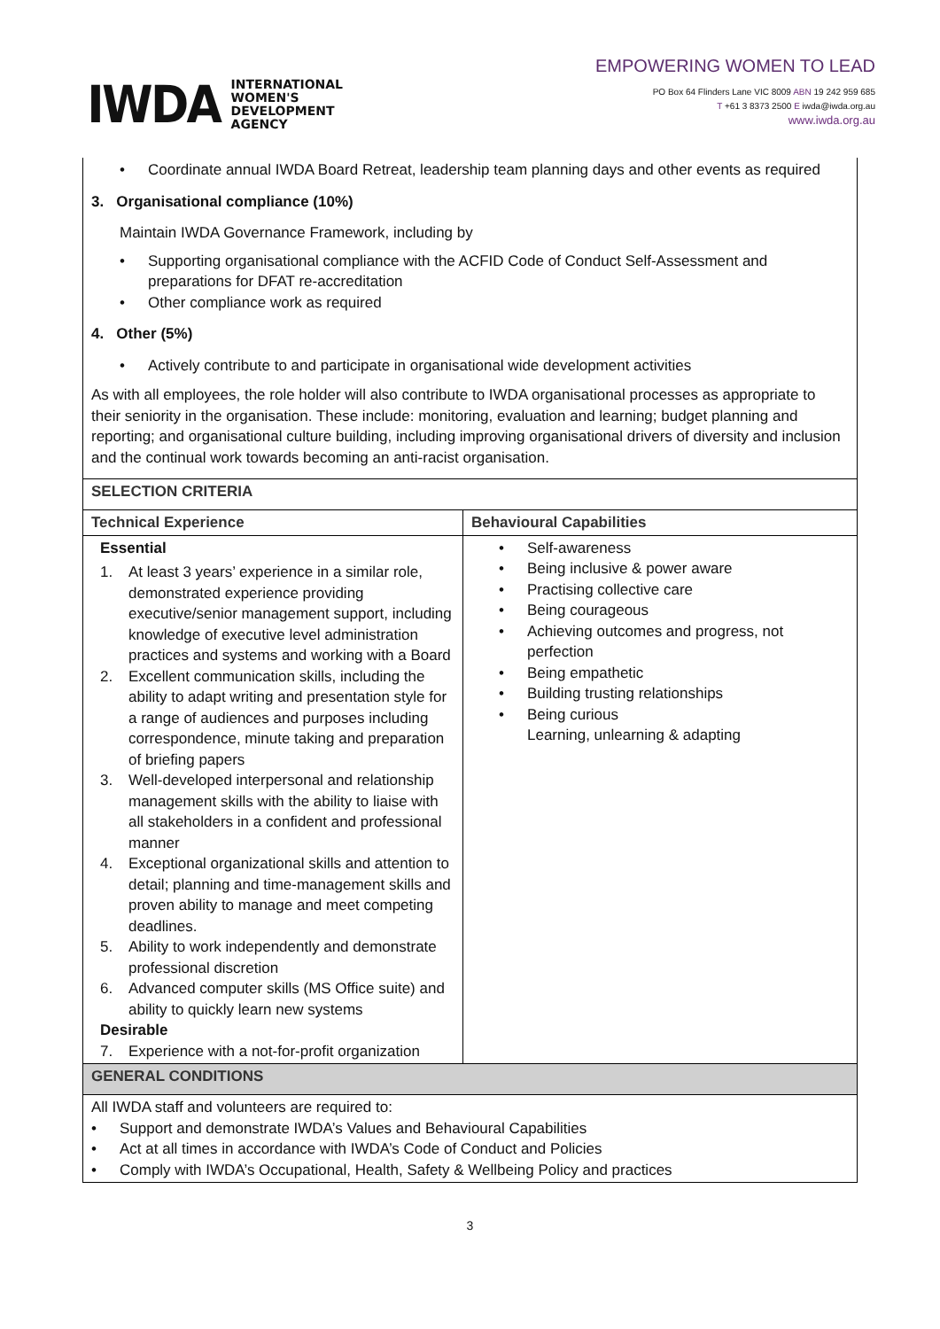IWDA
INTERNATIONAL
WOMEN'S
DEVELOPMENT
AGENCY
EMPOWERING WOMEN TO LEAD
PO Box 64 Flinders Lane VIC 8009 ABN 19 242 959 685
T +61 3 8373 2500 E iwda@iwda.org.au
www.iwda.org.au
| • Coordinate annual IWDA Board Retreat, leadership team planning days and other events as required 3. Organisational compliance (10%) Maintain IWDA Governance Framework, including by • Supporting organisational compliance with the ACFID Code of Conduct Self-Assessment and preparations for DFAT re-accreditation • Other compliance work as required 4. Other (5%) • Actively contribute to and participate in organisational wide development activities As with all employees, the role holder will also contribute to IWDA organisational processes as appropriate to their seniority in the organisation. These include: monitoring, evaluation and learning; budget planning and reporting; and organisational culture building, including improving organisational drivers of diversity and inclusion and the continual work towards becoming an anti-racist organisation. | |
| SELECTION CRITERIA | |
| Technical Experience | Behavioural Capabilities |
| Essential 1. At least 3 years’ experience in a similar role, demonstrated experience providing executive/senior management support, including knowledge of executive level administration practices and systems and working with a Board 2. Excellent communication skills, including the ability to adapt writing and presentation style for a range of audiences and purposes including correspondence, minute taking and preparation of briefing papers 3. Well-developed interpersonal and relationship management skills with the ability to liaise with all stakeholders in a confident and professional manner 4. Exceptional organizational skills and attention to detail; planning and time-management skills and proven ability to manage and meet competing deadlines. 5. Ability to work independently and demonstrate professional discretion 6. Advanced computer skills (MS Office suite) and ability to quickly learn new systems Desirable 7. Experience with a not-for-profit organization | • Self-awareness • Being inclusive & power aware • Practising collective care • Being courageous • Achieving outcomes and progress, not perfection • Being empathetic • Building trusting relationships • Being curious Learning, unlearning & adapting |
| GENERAL CONDITIONS | |
| All IWDA staff and volunteers are required to: • Support and demonstrate IWDA’s Values and Behavioural Capabilities • Act at all times in accordance with IWDA’s Code of Conduct and Policies • Comply with IWDA’s Occupational, Health, Safety & Wellbeing Policy and practices | |
3